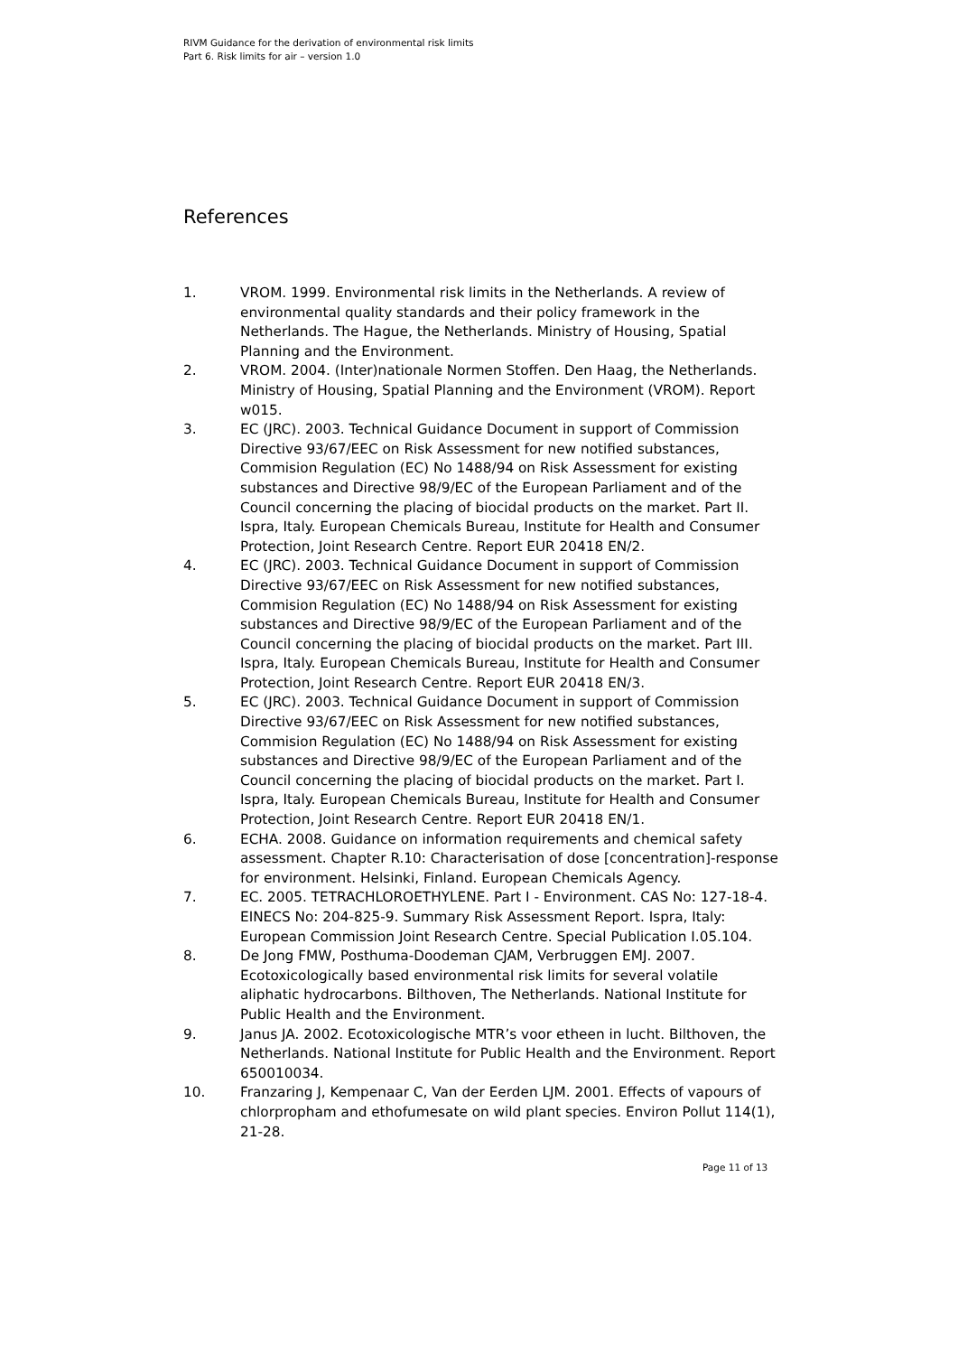RIVM Guidance for the derivation of environmental risk limits
Part 6. Risk limits for air – version 1.0
References
1. VROM. 1999. Environmental risk limits in the Netherlands. A review of environmental quality standards and their policy framework in the Netherlands. The Hague, the Netherlands. Ministry of Housing, Spatial Planning and the Environment.
2. VROM. 2004. (Inter)nationale Normen Stoffen. Den Haag, the Netherlands. Ministry of Housing, Spatial Planning and the Environment (VROM). Report w015.
3. EC (JRC). 2003. Technical Guidance Document in support of Commission Directive 93/67/EEC on Risk Assessment for new notified substances, Commision Regulation (EC) No 1488/94 on Risk Assessment for existing substances and Directive 98/9/EC of the European Parliament and of the Council concerning the placing of biocidal products on the market. Part II. Ispra, Italy. European Chemicals Bureau, Institute for Health and Consumer Protection, Joint Research Centre. Report EUR 20418 EN/2.
4. EC (JRC). 2003. Technical Guidance Document in support of Commission Directive 93/67/EEC on Risk Assessment for new notified substances, Commision Regulation (EC) No 1488/94 on Risk Assessment for existing substances and Directive 98/9/EC of the European Parliament and of the Council concerning the placing of biocidal products on the market. Part III. Ispra, Italy. European Chemicals Bureau, Institute for Health and Consumer Protection, Joint Research Centre. Report EUR 20418 EN/3.
5. EC (JRC). 2003. Technical Guidance Document in support of Commission Directive 93/67/EEC on Risk Assessment for new notified substances, Commision Regulation (EC) No 1488/94 on Risk Assessment for existing substances and Directive 98/9/EC of the European Parliament and of the Council concerning the placing of biocidal products on the market. Part I. Ispra, Italy. European Chemicals Bureau, Institute for Health and Consumer Protection, Joint Research Centre. Report EUR 20418 EN/1.
6. ECHA. 2008. Guidance on information requirements and chemical safety assessment. Chapter R.10: Characterisation of dose [concentration]-response for environment. Helsinki, Finland. European Chemicals Agency.
7. EC. 2005. TETRACHLOROETHYLENE. Part I - Environment. CAS No: 127-18-4. EINECS No: 204-825-9. Summary Risk Assessment Report. Ispra, Italy: European Commission Joint Research Centre. Special Publication I.05.104.
8. De Jong FMW, Posthuma-Doodeman CJAM, Verbruggen EMJ. 2007. Ecotoxicologically based environmental risk limits for several volatile aliphatic hydrocarbons. Bilthoven, The Netherlands. National Institute for Public Health and the Environment.
9. Janus JA. 2002. Ecotoxicologische MTR’s voor etheen in lucht. Bilthoven, the Netherlands. National Institute for Public Health and the Environment. Report 650010034.
10. Franzaring J, Kempenaar C, Van der Eerden LJM. 2001. Effects of vapours of chlorpropham and ethofumesate on wild plant species. Environ Pollut 114(1), 21-28.
Page 11 of 13